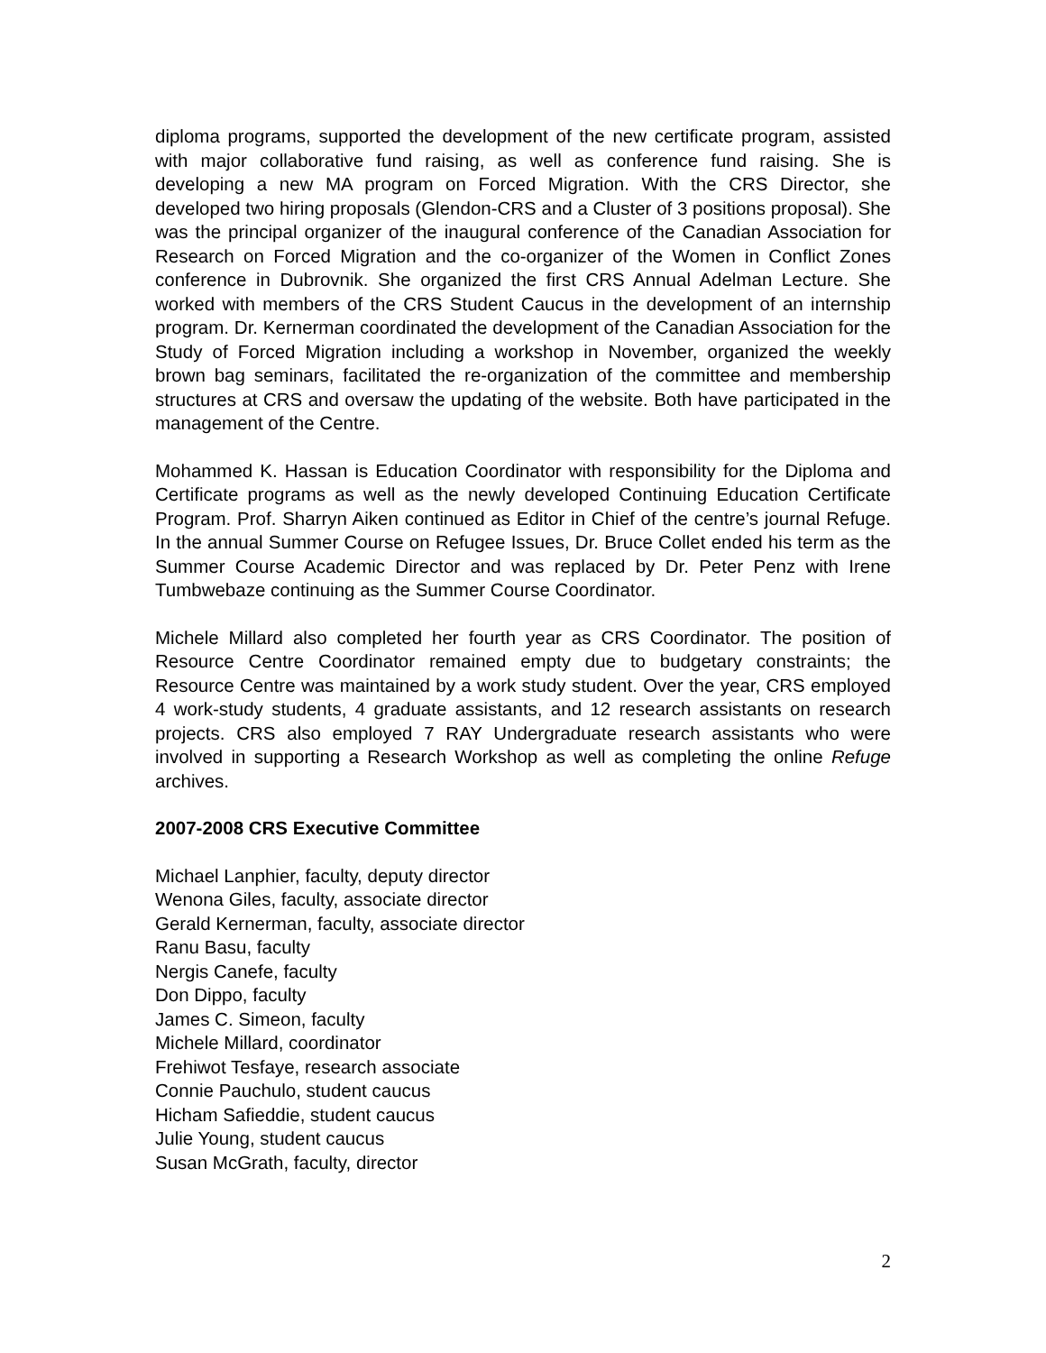diploma programs, supported the development of the new certificate program, assisted with major collaborative fund raising, as well as conference fund raising. She is developing a new MA program on Forced Migration. With the CRS Director, she developed two hiring proposals (Glendon-CRS and a Cluster of 3 positions proposal). She was the principal organizer of the inaugural conference of the Canadian Association for Research on Forced Migration and the co-organizer of the Women in Conflict Zones conference in Dubrovnik. She organized the first CRS Annual Adelman Lecture. She worked with members of the CRS Student Caucus in the development of an internship program. Dr. Kernerman coordinated the development of the Canadian Association for the Study of Forced Migration including a workshop in November, organized the weekly brown bag seminars, facilitated the re-organization of the committee and membership structures at CRS and oversaw the updating of the website. Both have participated in the management of the Centre.
Mohammed K. Hassan is Education Coordinator with responsibility for the Diploma and Certificate programs as well as the newly developed Continuing Education Certificate Program. Prof. Sharryn Aiken continued as Editor in Chief of the centre’s journal Refuge. In the annual Summer Course on Refugee Issues, Dr. Bruce Collet ended his term as the Summer Course Academic Director and was replaced by Dr. Peter Penz with Irene Tumbwebaze continuing as the Summer Course Coordinator.
Michele Millard also completed her fourth year as CRS Coordinator. The position of Resource Centre Coordinator remained empty due to budgetary constraints; the Resource Centre was maintained by a work study student. Over the year, CRS employed 4 work-study students, 4 graduate assistants, and 12 research assistants on research projects. CRS also employed 7 RAY Undergraduate research assistants who were involved in supporting a Research Workshop as well as completing the online Refuge archives.
2007-2008 CRS Executive Committee
Michael Lanphier, faculty, deputy director
Wenona Giles, faculty, associate director
Gerald Kernerman, faculty, associate director
Ranu Basu, faculty
Nergis Canefe, faculty
Don Dippo, faculty
James C. Simeon, faculty
Michele Millard, coordinator
Frehiwot Tesfaye, research associate
Connie Pauchulo, student caucus
Hicham Safieddie, student caucus
Julie Young, student caucus
Susan McGrath, faculty, director
2